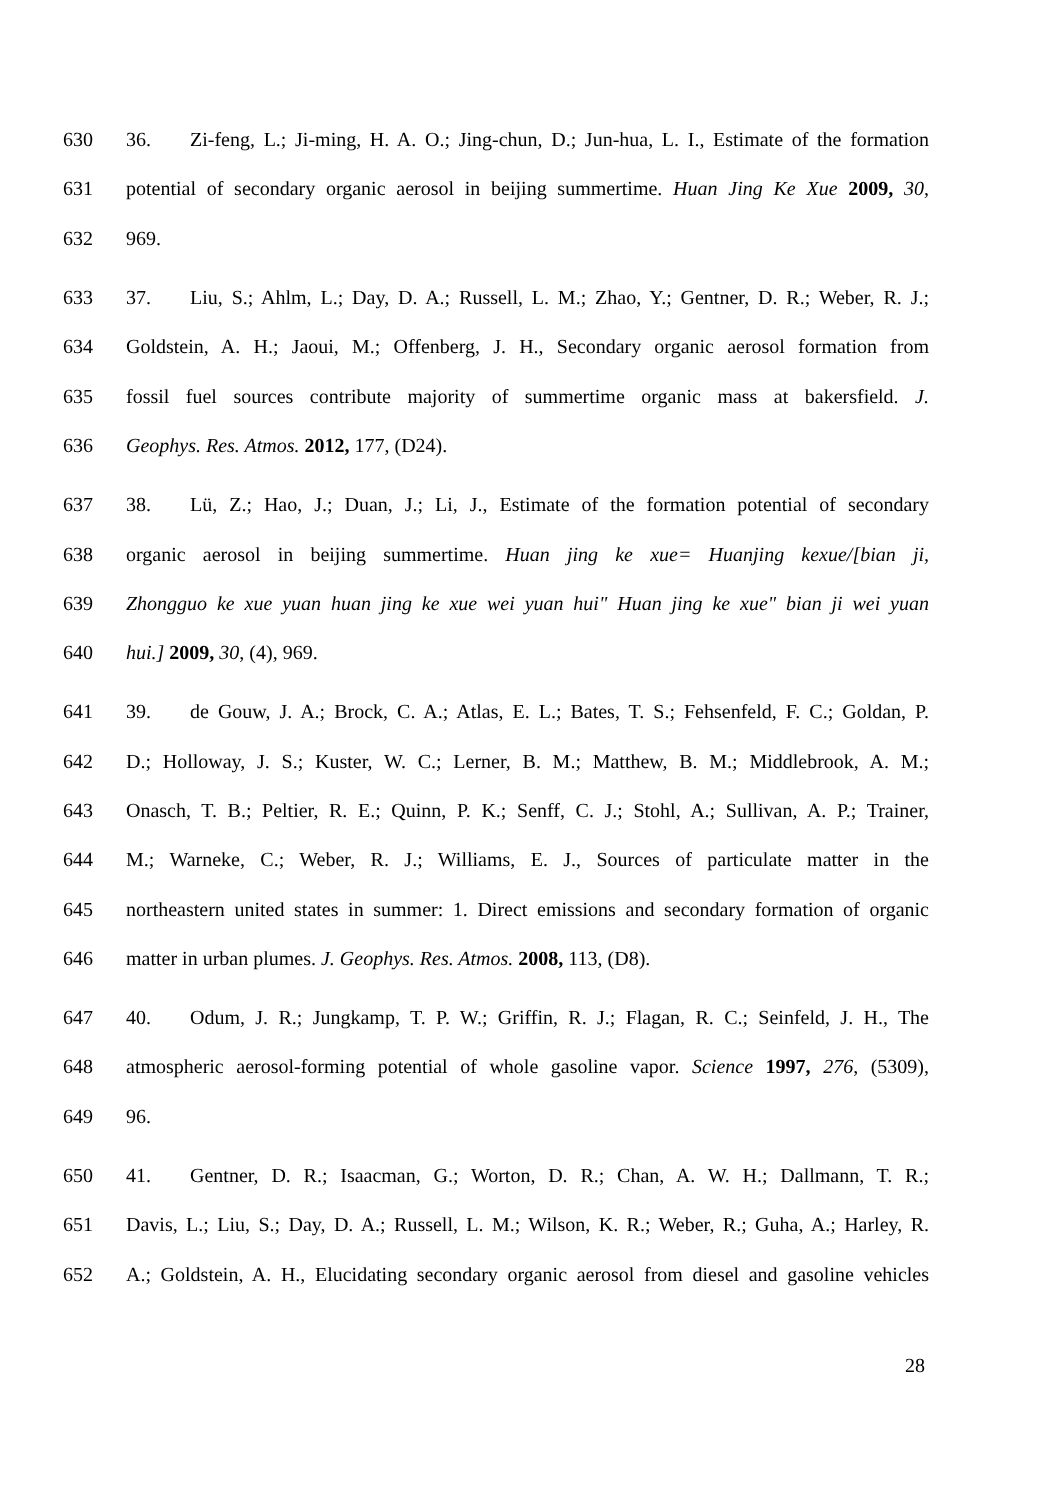630 36. Zi-feng, L.; Ji-ming, H. A. O.; Jing-chun, D.; Jun-hua, L. I., Estimate of the formation
631 potential of secondary organic aerosol in beijing summertime. Huan Jing Ke Xue 2009, 30,
632 969.
633 37. Liu, S.; Ahlm, L.; Day, D. A.; Russell, L. M.; Zhao, Y.; Gentner, D. R.; Weber, R. J.;
634 Goldstein, A. H.; Jaoui, M.; Offenberg, J. H., Secondary organic aerosol formation from
635 fossil fuel sources contribute majority of summertime organic mass at bakersfield. J.
636 Geophys. Res. Atmos. 2012, 177, (D24).
637 38. Lü, Z.; Hao, J.; Duan, J.; Li, J., Estimate of the formation potential of secondary
638 organic aerosol in beijing summertime. Huan jing ke xue= Huanjing kexue/[bian ji,
639 Zhongguo ke xue yuan huan jing ke xue wei yuan hui" Huan jing ke xue" bian ji wei yuan
640 hui.] 2009, 30, (4), 969.
641 39. de Gouw, J. A.; Brock, C. A.; Atlas, E. L.; Bates, T. S.; Fehsenfeld, F. C.; Goldan, P.
642 D.; Holloway, J. S.; Kuster, W. C.; Lerner, B. M.; Matthew, B. M.; Middlebrook, A. M.;
643 Onasch, T. B.; Peltier, R. E.; Quinn, P. K.; Senff, C. J.; Stohl, A.; Sullivan, A. P.; Trainer,
644 M.; Warneke, C.; Weber, R. J.; Williams, E. J., Sources of particulate matter in the
645 northeastern united states in summer: 1. Direct emissions and secondary formation of organic
646 matter in urban plumes. J. Geophys. Res. Atmos. 2008, 113, (D8).
647 40. Odum, J. R.; Jungkamp, T. P. W.; Griffin, R. J.; Flagan, R. C.; Seinfeld, J. H., The
648 atmospheric aerosol-forming potential of whole gasoline vapor. Science 1997, 276, (5309),
649 96.
650 41. Gentner, D. R.; Isaacman, G.; Worton, D. R.; Chan, A. W. H.; Dallmann, T. R.;
651 Davis, L.; Liu, S.; Day, D. A.; Russell, L. M.; Wilson, K. R.; Weber, R.; Guha, A.; Harley, R.
652 A.; Goldstein, A. H., Elucidating secondary organic aerosol from diesel and gasoline vehicles
28